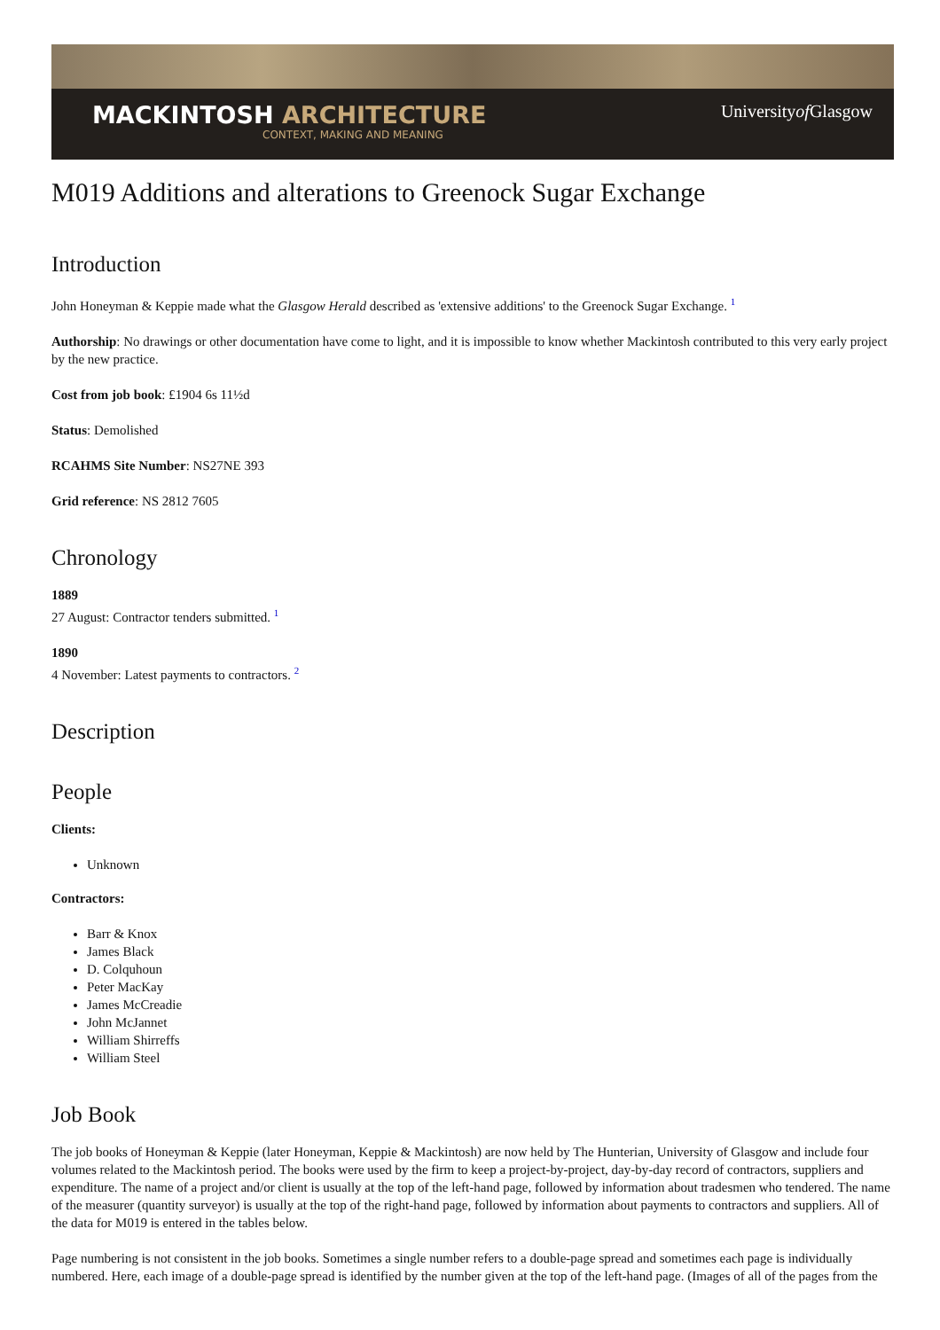MACKINTOSH ARCHITECTURE
CONTEXT, MAKING AND MEANING
Universityof Glasgow
M019 Additions and alterations to Greenock Sugar Exchange
Introduction
John Honeyman & Keppie made what the Glasgow Herald described as 'extensive additions' to the Greenock Sugar Exchange. <sup>1</sup>
Authorship: No drawings or other documentation have come to light, and it is impossible to know whether Mackintosh contributed to this very early project by the new practice.
Cost from job book: £1904 6s 11½d
Status: Demolished
RCAHMS Site Number: NS27NE 393
Grid reference: NS 2812 7605
Chronology
1889
27 August: Contractor tenders submitted. <sup>1</sup>
1890
4 November: Latest payments to contractors. <sup>2</sup>
Description
People
Clients:
Unknown
Contractors:
Barr & Knox
James Black
D. Colquhoun
Peter MacKay
James McCreadie
John McJannet
William Shirreffs
William Steel
Job Book
The job books of Honeyman & Keppie (later Honeyman, Keppie & Mackintosh) are now held by The Hunterian, University of Glasgow and include four volumes related to the Mackintosh period. The books were used by the firm to keep a project-by-project, day-by-day record of contractors, suppliers and expenditure. The name of a project and/or client is usually at the top of the left-hand page, followed by information about tradesmen who tendered. The name of the measurer (quantity surveyor) is usually at the top of the right-hand page, followed by information about payments to contractors and suppliers. All of the data for M019 is entered in the tables below.
Page numbering is not consistent in the job books. Sometimes a single number refers to a double-page spread and sometimes each page is individually numbered. Here, each image of a double-page spread is identified by the number given at the top of the left-hand page. (Images of all of the pages from the